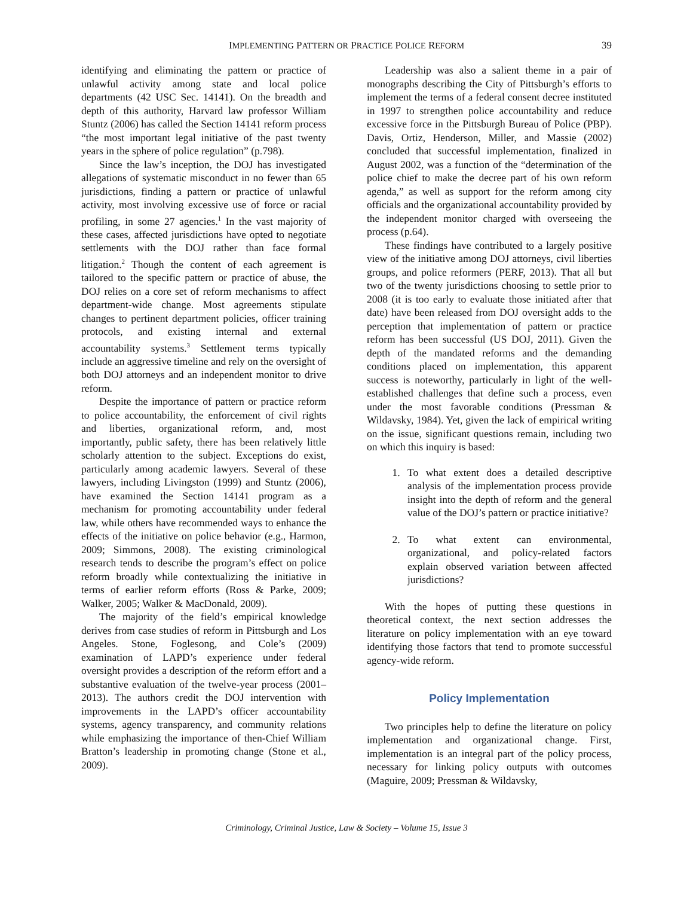IMPLEMENTING PATTERN OR PRACTICE POLICE REFORM 39
identifying and eliminating the pattern or practice of unlawful activity among state and local police departments (42 USC Sec. 14141). On the breadth and depth of this authority, Harvard law professor William Stuntz (2006) has called the Section 14141 reform process “the most important legal initiative of the past twenty years in the sphere of police regulation” (p.798).
Since the law’s inception, the DOJ has investigated allegations of systematic misconduct in no fewer than 65 jurisdictions, finding a pattern or practice of unlawful activity, most involving excessive use of force or racial profiling, in some 27 agencies.<sup>1</sup> In the vast majority of these cases, affected jurisdictions have opted to negotiate settlements with the DOJ rather than face formal litigation.<sup>2</sup> Though the content of each agreement is tailored to the specific pattern or practice of abuse, the DOJ relies on a core set of reform mechanisms to affect department-wide change. Most agreements stipulate changes to pertinent department policies, officer training protocols, and existing internal and external accountability systems.<sup>3</sup> Settlement terms typically include an aggressive timeline and rely on the oversight of both DOJ attorneys and an independent monitor to drive reform.
Despite the importance of pattern or practice reform to police accountability, the enforcement of civil rights and liberties, organizational reform, and, most importantly, public safety, there has been relatively little scholarly attention to the subject. Exceptions do exist, particularly among academic lawyers. Several of these lawyers, including Livingston (1999) and Stuntz (2006), have examined the Section 14141 program as a mechanism for promoting accountability under federal law, while others have recommended ways to enhance the effects of the initiative on police behavior (e.g., Harmon, 2009; Simmons, 2008). The existing criminological research tends to describe the program’s effect on police reform broadly while contextualizing the initiative in terms of earlier reform efforts (Ross & Parke, 2009; Walker, 2005; Walker & MacDonald, 2009).
The majority of the field’s empirical knowledge derives from case studies of reform in Pittsburgh and Los Angeles. Stone, Foglesong, and Cole’s (2009) examination of LAPD’s experience under federal oversight provides a description of the reform effort and a substantive evaluation of the twelve-year process (2001–2013). The authors credit the DOJ intervention with improvements in the LAPD’s officer accountability systems, agency transparency, and community relations while emphasizing the importance of then-Chief William Bratton’s leadership in promoting change (Stone et al., 2009).
Leadership was also a salient theme in a pair of monographs describing the City of Pittsburgh’s efforts to implement the terms of a federal consent decree instituted in 1997 to strengthen police accountability and reduce excessive force in the Pittsburgh Bureau of Police (PBP). Davis, Ortiz, Henderson, Miller, and Massie (2002) concluded that successful implementation, finalized in August 2002, was a function of the “determination of the police chief to make the decree part of his own reform agenda,” as well as support for the reform among city officials and the organizational accountability provided by the independent monitor charged with overseeing the process (p.64).
These findings have contributed to a largely positive view of the initiative among DOJ attorneys, civil liberties groups, and police reformers (PERF, 2013). That all but two of the twenty jurisdictions choosing to settle prior to 2008 (it is too early to evaluate those initiated after that date) have been released from DOJ oversight adds to the perception that implementation of pattern or practice reform has been successful (US DOJ, 2011). Given the depth of the mandated reforms and the demanding conditions placed on implementation, this apparent success is noteworthy, particularly in light of the well-established challenges that define such a process, even under the most favorable conditions (Pressman & Wildavsky, 1984). Yet, given the lack of empirical writing on the issue, significant questions remain, including two on which this inquiry is based:
1. To what extent does a detailed descriptive analysis of the implementation process provide insight into the depth of reform and the general value of the DOJ’s pattern or practice initiative?
2. To what extent can environmental, organizational, and policy-related factors explain observed variation between affected jurisdictions?
With the hopes of putting these questions in theoretical context, the next section addresses the literature on policy implementation with an eye toward identifying those factors that tend to promote successful agency-wide reform.
Policy Implementation
Two principles help to define the literature on policy implementation and organizational change. First, implementation is an integral part of the policy process, necessary for linking policy outputs with outcomes (Maguire, 2009; Pressman & Wildavsky,
Criminology, Criminal Justice, Law & Society – Volume 15, Issue 3